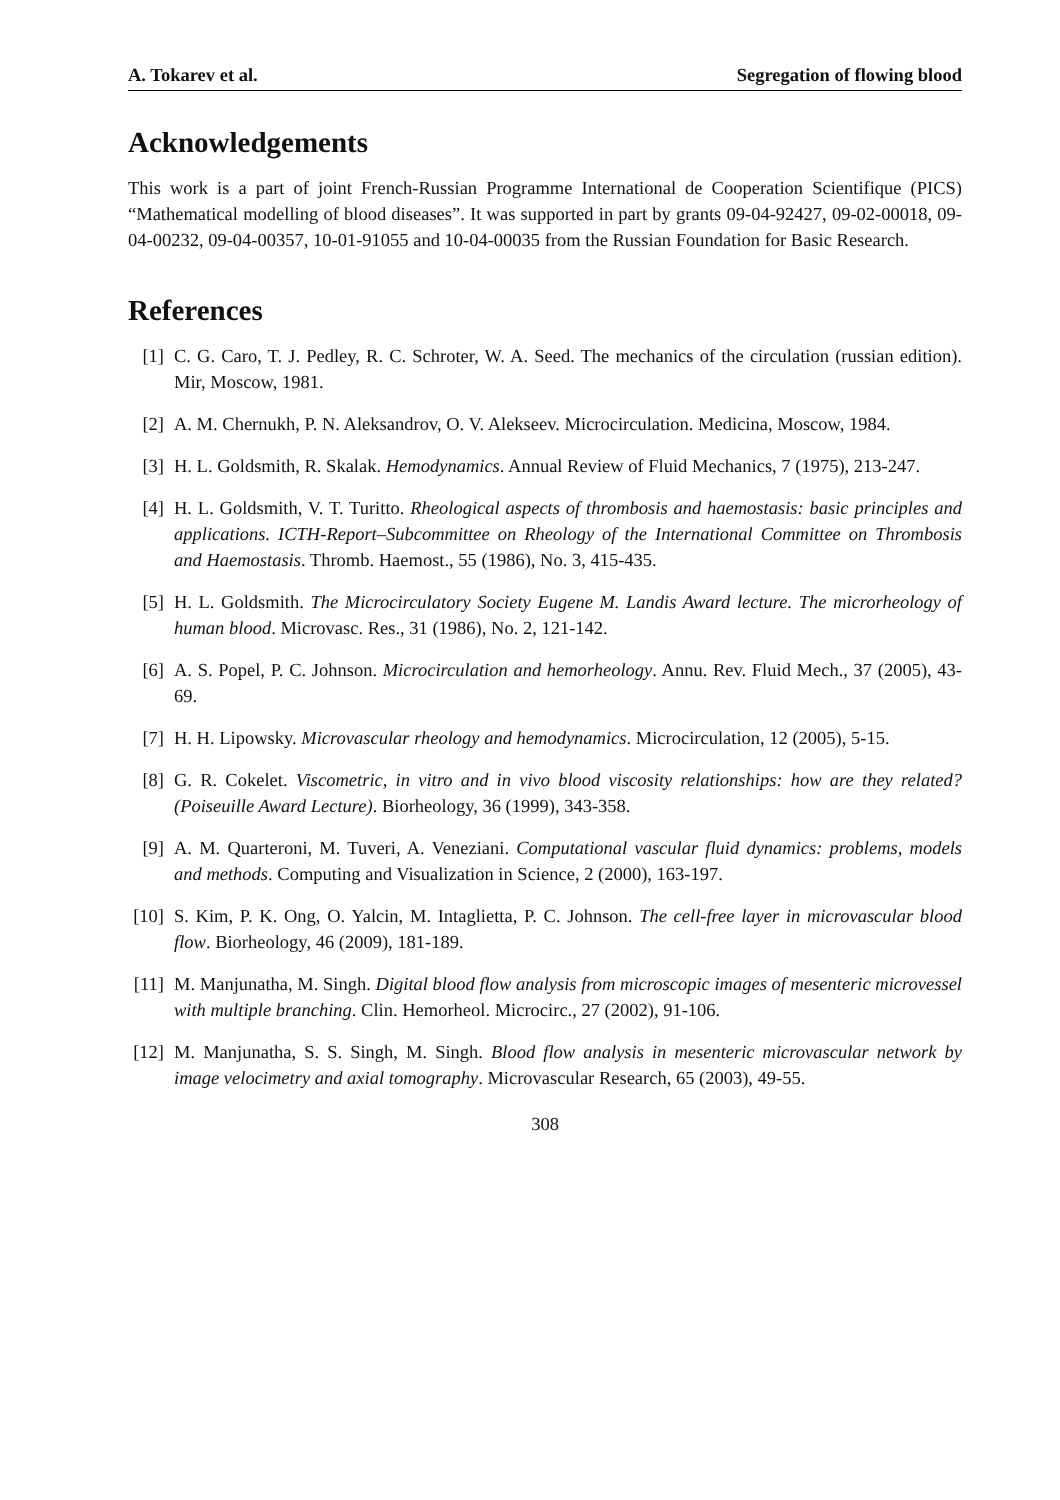A. Tokarev et al. Segregation of flowing blood
Acknowledgements
This work is a part of joint French-Russian Programme International de Cooperation Scientifique (PICS) “Mathematical modelling of blood diseases”. It was supported in part by grants 09-04-92427, 09-02-00018, 09-04-00232, 09-04-00357, 10-01-91055 and 10-04-00035 from the Russian Foundation for Basic Research.
References
[1] C. G. Caro, T. J. Pedley, R. C. Schroter, W. A. Seed. The mechanics of the circulation (russian edition). Mir, Moscow, 1981.
[2] A. M. Chernukh, P. N. Aleksandrov, O. V. Alekseev. Microcirculation. Medicina, Moscow, 1984.
[3] H. L. Goldsmith, R. Skalak. Hemodynamics. Annual Review of Fluid Mechanics, 7 (1975), 213-247.
[4] H. L. Goldsmith, V. T. Turitto. Rheological aspects of thrombosis and haemostasis: basic principles and applications. ICTH-Report–Subcommittee on Rheology of the International Committee on Thrombosis and Haemostasis. Thromb. Haemost., 55 (1986), No. 3, 415-435.
[5] H. L. Goldsmith. The Microcirculatory Society Eugene M. Landis Award lecture. The microrheology of human blood. Microvasc. Res., 31 (1986), No. 2, 121-142.
[6] A. S. Popel, P. C. Johnson. Microcirculation and hemorheology. Annu. Rev. Fluid Mech., 37 (2005), 43-69.
[7] H. H. Lipowsky. Microvascular rheology and hemodynamics. Microcirculation, 12 (2005), 5-15.
[8] G. R. Cokelet. Viscometric, in vitro and in vivo blood viscosity relationships: how are they related? (Poiseuille Award Lecture). Biorheology, 36 (1999), 343-358.
[9] A. M. Quarteroni, M. Tuveri, A. Veneziani. Computational vascular fluid dynamics: problems, models and methods. Computing and Visualization in Science, 2 (2000), 163-197.
[10] S. Kim, P. K. Ong, O. Yalcin, M. Intaglietta, P. C. Johnson. The cell-free layer in microvascular blood flow. Biorheology, 46 (2009), 181-189.
[11] M. Manjunatha, M. Singh. Digital blood flow analysis from microscopic images of mesenteric microvessel with multiple branching. Clin. Hemorheol. Microcirc., 27 (2002), 91-106.
[12] M. Manjunatha, S. S. Singh, M. Singh. Blood flow analysis in mesenteric microvascular network by image velocimetry and axial tomography. Microvascular Research, 65 (2003), 49-55.
308